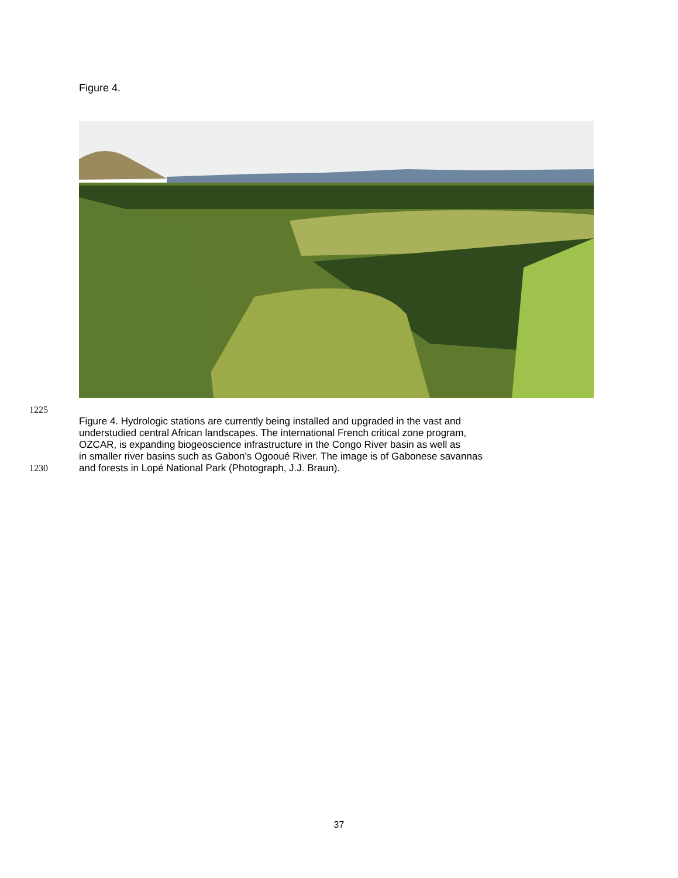Figure 4.
1225
Figure 4. Hydrologic stations are currently being installed and upgraded in the vast and
understudied central African landscapes. The international French critical zone program,
OZCAR, is expanding biogeoscience infrastructure in the Congo River basin as well as
in smaller river basins such as Gabon's Ogooué River. The image is of Gabonese savannas
1230 and forests in Lopé National Park (Photograph, J.J. Braun).
37